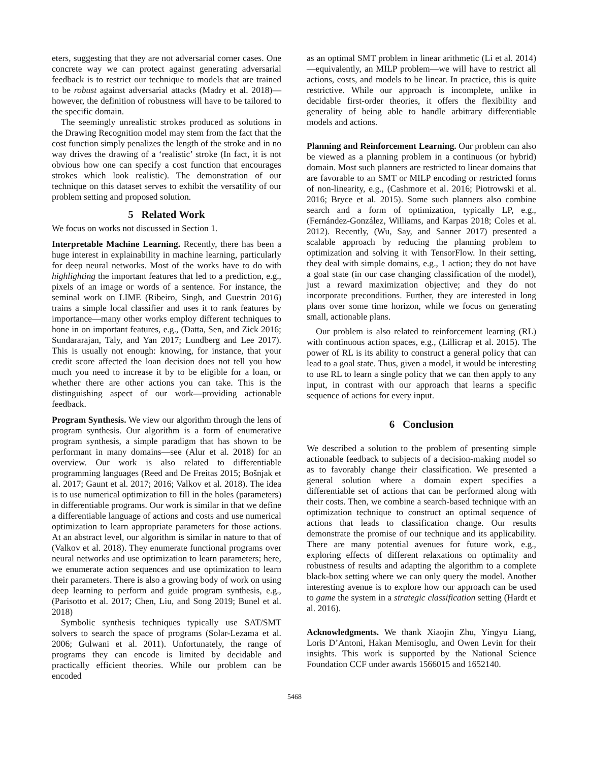eters, suggesting that they are not adversarial corner cases. One concrete way we can protect against generating adversarial feedback is to restrict our technique to models that are trained to be robust against adversarial attacks (Madry et al. 2018)—however, the definition of robustness will have to be tailored to the specific domain.
The seemingly unrealistic strokes produced as solutions in the Drawing Recognition model may stem from the fact that the cost function simply penalizes the length of the stroke and in no way drives the drawing of a ‘realistic’ stroke (In fact, it is not obvious how one can specify a cost function that encourages strokes which look realistic). The demonstration of our technique on this dataset serves to exhibit the versatility of our problem setting and proposed solution.
5 Related Work
We focus on works not discussed in Section 1.
Interpretable Machine Learning. Recently, there has been a huge interest in explainability in machine learning, particularly for deep neural networks. Most of the works have to do with highlighting the important features that led to a prediction, e.g., pixels of an image or words of a sentence. For instance, the seminal work on LIME (Ribeiro, Singh, and Guestrin 2016) trains a simple local classifier and uses it to rank features by importance—many other works employ different techniques to hone in on important features, e.g., (Datta, Sen, and Zick 2016; Sundararajan, Taly, and Yan 2017; Lundberg and Lee 2017). This is usually not enough: knowing, for instance, that your credit score affected the loan decision does not tell you how much you need to increase it by to be eligible for a loan, or whether there are other actions you can take. This is the distinguishing aspect of our work—providing actionable feedback.
Program Synthesis. We view our algorithm through the lens of program synthesis. Our algorithm is a form of enumerative program synthesis, a simple paradigm that has shown to be performant in many domains—see (Alur et al. 2018) for an overview. Our work is also related to differentiable programming languages (Reed and De Freitas 2015; Bošnjak et al. 2017; Gaunt et al. 2017; 2016; Valkov et al. 2018). The idea is to use numerical optimization to fill in the holes (parameters) in differentiable programs. Our work is similar in that we define a differentiable language of actions and costs and use numerical optimization to learn appropriate parameters for those actions. At an abstract level, our algorithm is similar in nature to that of (Valkov et al. 2018). They enumerate functional programs over neural networks and use optimization to learn parameters; here, we enumerate action sequences and use optimization to learn their parameters. There is also a growing body of work on using deep learning to perform and guide program synthesis, e.g., (Parisotto et al. 2017; Chen, Liu, and Song 2019; Bunel et al. 2018)
Symbolic synthesis techniques typically use SAT/SMT solvers to search the space of programs (Solar-Lezama et al. 2006; Gulwani et al. 2011). Unfortunately, the range of programs they can encode is limited by decidable and practically efficient theories. While our problem can be encoded
as an optimal SMT problem in linear arithmetic (Li et al. 2014)—equivalently, an MILP problem—we will have to restrict all actions, costs, and models to be linear. In practice, this is quite restrictive. While our approach is incomplete, unlike in decidable first-order theories, it offers the flexibility and generality of being able to handle arbitrary differentiable models and actions.
Planning and Reinforcement Learning. Our problem can also be viewed as a planning problem in a continuous (or hybrid) domain. Most such planners are restricted to linear domains that are favorable to an SMT or MILP encoding or restricted forms of non-linearity, e.g., (Cashmore et al. 2016; Piotrowski et al. 2016; Bryce et al. 2015). Some such planners also combine search and a form of optimization, typically LP, e.g., (Fernández-González, Williams, and Karpas 2018; Coles et al. 2012). Recently, (Wu, Say, and Sanner 2017) presented a scalable approach by reducing the planning problem to optimization and solving it with TensorFlow. In their setting, they deal with simple domains, e.g., 1 action; they do not have a goal state (in our case changing classification of the model), just a reward maximization objective; and they do not incorporate preconditions. Further, they are interested in long plans over some time horizon, while we focus on generating small, actionable plans.
Our problem is also related to reinforcement learning (RL) with continuous action spaces, e.g., (Lillicrap et al. 2015). The power of RL is its ability to construct a general policy that can lead to a goal state. Thus, given a model, it would be interesting to use RL to learn a single policy that we can then apply to any input, in contrast with our approach that learns a specific sequence of actions for every input.
6 Conclusion
We described a solution to the problem of presenting simple actionable feedback to subjects of a decision-making model so as to favorably change their classification. We presented a general solution where a domain expert specifies a differentiable set of actions that can be performed along with their costs. Then, we combine a search-based technique with an optimization technique to construct an optimal sequence of actions that leads to classification change. Our results demonstrate the promise of our technique and its applicability. There are many potential avenues for future work, e.g., exploring effects of different relaxations on optimality and robustness of results and adapting the algorithm to a complete black-box setting where we can only query the model. Another interesting avenue is to explore how our approach can be used to game the system in a strategic classification setting (Hardt et al. 2016).
Acknowledgments. We thank Xiaojin Zhu, Yingyu Liang, Loris D’Antoni, Hakan Memisoglu, and Owen Levin for their insights. This work is supported by the National Science Foundation CCF under awards 1566015 and 1652140.
5468